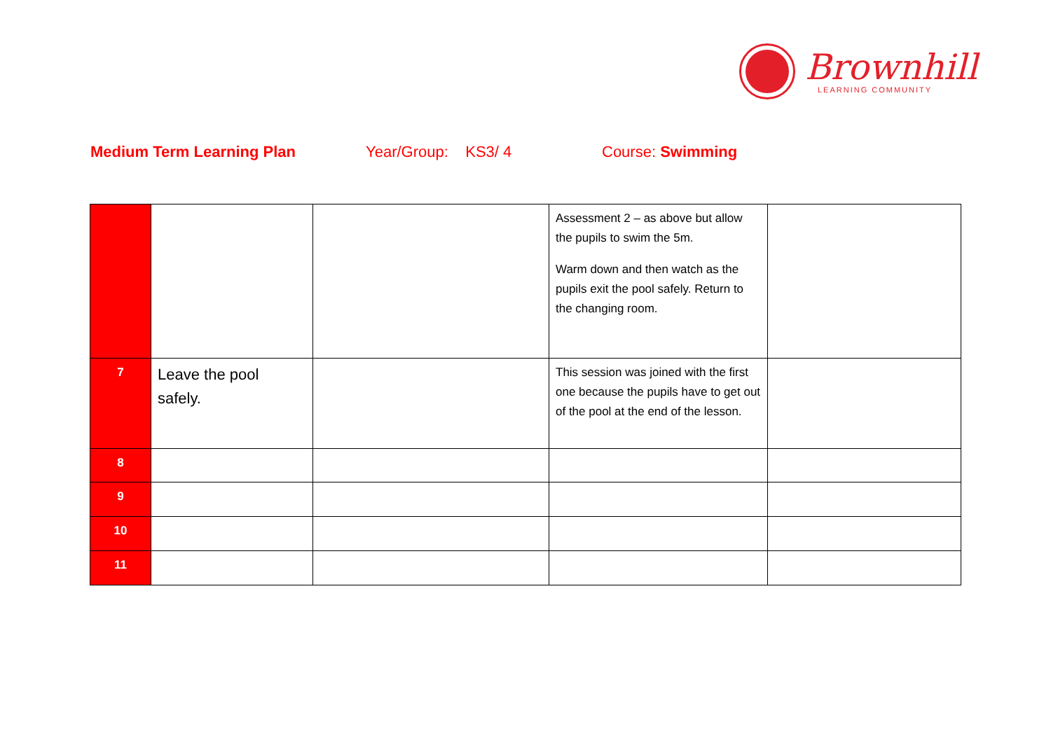Brownhill
LEARNING COMMUNITY
Medium Term Learning Plan Year/Group: KS3/ 4 Course: Swimming
| | | | Assessment 2 – as above but allow the pupils to swim the 5m. Warm down and then watch as the pupils exit the pool safely. Return to the changing room. | |
| 7 | Leave the pool safely. | | This session was joined with the first one because the pupils have to get out of the pool at the end of the lesson. | |
| 8 | | | | |
| 9 | | | | |
| 10 | | | | |
| 11 | | | | |